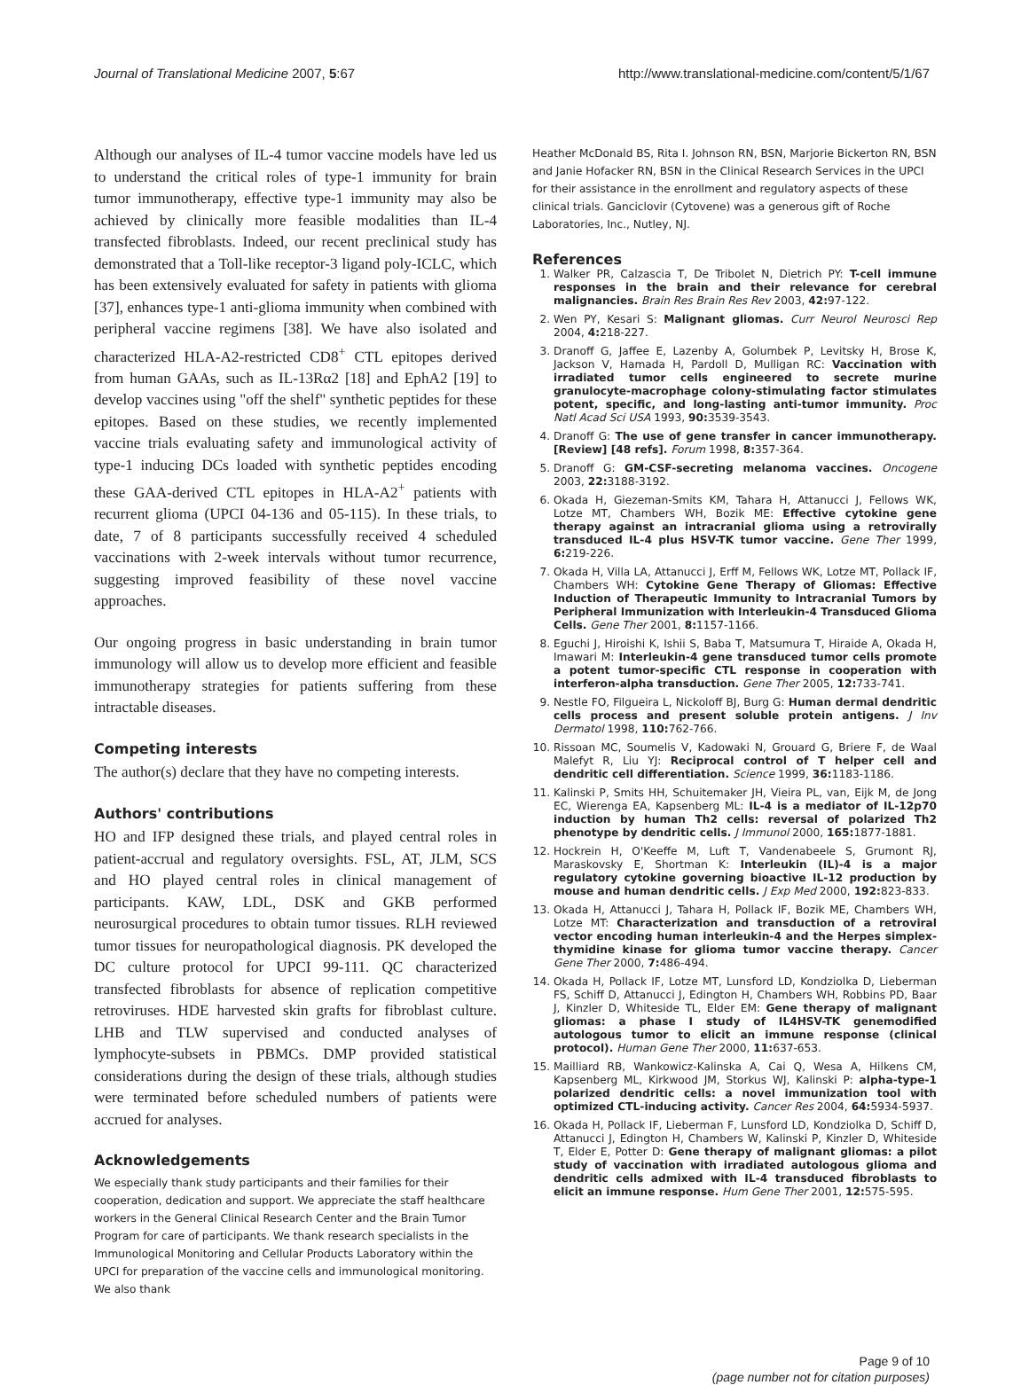Journal of Translational Medicine 2007, 5:67 http://www.translational-medicine.com/content/5/1/67
Although our analyses of IL-4 tumor vaccine models have led us to understand the critical roles of type-1 immunity for brain tumor immunotherapy, effective type-1 immunity may also be achieved by clinically more feasible modalities than IL-4 transfected fibroblasts. Indeed, our recent preclinical study has demonstrated that a Toll-like receptor-3 ligand poly-ICLC, which has been extensively evaluated for safety in patients with glioma [37], enhances type-1 anti-glioma immunity when combined with peripheral vaccine regimens [38]. We have also isolated and characterized HLA-A2-restricted CD8<sup>+</sup> CTL epitopes derived from human GAAs, such as IL-13Rα2 [18] and EphA2 [19] to develop vaccines using "off the shelf" synthetic peptides for these epitopes. Based on these studies, we recently implemented vaccine trials evaluating safety and immunological activity of type-1 inducing DCs loaded with synthetic peptides encoding these GAA-derived CTL epitopes in HLA-A2<sup>+</sup> patients with recurrent glioma (UPCI 04-136 and 05-115). In these trials, to date, 7 of 8 participants successfully received 4 scheduled vaccinations with 2-week intervals without tumor recurrence, suggesting improved feasibility of these novel vaccine approaches.
Our ongoing progress in basic understanding in brain tumor immunology will allow us to develop more efficient and feasible immunotherapy strategies for patients suffering from these intractable diseases.
Competing interests
The author(s) declare that they have no competing interests.
Authors' contributions
HO and IFP designed these trials, and played central roles in patient-accrual and regulatory oversights. FSL, AT, JLM, SCS and HO played central roles in clinical management of participants. KAW, LDL, DSK and GKB performed neurosurgical procedures to obtain tumor tissues. RLH reviewed tumor tissues for neuropathological diagnosis. PK developed the DC culture protocol for UPCI 99-111. QC characterized transfected fibroblasts for absence of replication competitive retroviruses. HDE harvested skin grafts for fibroblast culture. LHB and TLW supervised and conducted analyses of lymphocyte-subsets in PBMCs. DMP provided statistical considerations during the design of these trials, although studies were terminated before scheduled numbers of patients were accrued for analyses.
Acknowledgements
We especially thank study participants and their families for their cooperation, dedication and support. We appreciate the staff healthcare workers in the General Clinical Research Center and the Brain Tumor Program for care of participants. We thank research specialists in the Immunological Monitoring and Cellular Products Laboratory within the UPCI for preparation of the vaccine cells and immunological monitoring. We also thank
Heather McDonald BS, Rita I. Johnson RN, BSN, Marjorie Bickerton RN, BSN and Janie Hofacker RN, BSN in the Clinical Research Services in the UPCI for their assistance in the enrollment and regulatory aspects of these clinical trials. Ganciclovir (Cytovene) was a generous gift of Roche Laboratories, Inc., Nutley, NJ.
References
1. Walker PR, Calzascia T, De Tribolet N, Dietrich PY: T-cell immune responses in the brain and their relevance for cerebral malignancies. Brain Res Brain Res Rev 2003, 42: 97-122.
2. Wen PY, Kesari S: Malignant gliomas. Curr Neurol Neurosci Rep 2004, 4: 218-227.
3. Dranoff G, Jaffee E, Lazenby A, Golumbek P, Levitsky H, Brose K, Jackson V, Hamada H, Pardoll D, Mulligan RC: Vaccination with irradiated tumor cells engineered to secrete murine granulocyte-macrophage colony-stimulating factor stimulates potent, specific, and long-lasting anti-tumor immunity. Proc Natl Acad Sci USA 1993, 90: 3539-3543.
4. Dranoff G: The use of gene transfer in cancer immunotherapy. [Review] [48 refs]. Forum 1998, 8: 357-364.
5. Dranoff G: GM-CSF-secreting melanoma vaccines. Oncogene 2003, 22: 3188-3192.
6. Okada H, Giezeman-Smits KM, Tahara H, Attanucci J, Fellows WK, Lotze MT, Chambers WH, Bozik ME: Effective cytokine gene therapy against an intracranial glioma using a retrovirally transduced IL-4 plus HSV-TK tumor vaccine. Gene Ther 1999, 6: 219-226.
7. Okada H, Villa LA, Attanucci J, Erff M, Fellows WK, Lotze MT, Pollack IF, Chambers WH: Cytokine Gene Therapy of Gliomas: Effective Induction of Therapeutic Immunity to Intracranial Tumors by Peripheral Immunization with Interleukin-4 Transduced Glioma Cells. Gene Ther 2001, 8: 1157-1166.
8. Eguchi J, Hiroishi K, Ishii S, Baba T, Matsumura T, Hiraide A, Okada H, Imawari M: Interleukin-4 gene transduced tumor cells promote a potent tumor-specific CTL response in cooperation with interferon-alpha transduction. Gene Ther 2005, 12: 733-741.
9. Nestle FO, Filgueira L, Nickoloff BJ, Burg G: Human dermal dendritic cells process and present soluble protein antigens. J Inv Dermatol 1998, 110: 762-766.
10. Rissoan MC, Soumelis V, Kadowaki N, Grouard G, Briere F, de Waal Malefyt R, Liu YJ: Reciprocal control of T helper cell and dendritic cell differentiation. Science 1999, 36: 1183-1186.
11. Kalinski P, Smits HH, Schuitemaker JH, Vieira PL, van, Eijk M, de Jong EC, Wierenga EA, Kapsenberg ML: IL-4 is a mediator of IL-12p70 induction by human Th2 cells: reversal of polarized Th2 phenotype by dendritic cells. J Immunol 2000, 165: 1877-1881.
12. Hockrein H, O'Keeffe M, Luft T, Vandenabeele S, Grumont RJ, Maraskovsky E, Shortman K: Interleukin (IL)-4 is a major regulatory cytokine governing bioactive IL-12 production by mouse and human dendritic cells. J Exp Med 2000, 192: 823-833.
13. Okada H, Attanucci J, Tahara H, Pollack IF, Bozik ME, Chambers WH, Lotze MT: Characterization and transduction of a retroviral vector encoding human interleukin-4 and the Herpes simplex-thymidine kinase for glioma tumor vaccine therapy. Cancer Gene Ther 2000, 7: 486-494.
14. Okada H, Pollack IF, Lotze MT, Lunsford LD, Kondziolka D, Lieberman FS, Schiff D, Attanucci J, Edington H, Chambers WH, Robbins PD, Baar J, Kinzler D, Whiteside TL, Elder EM: Gene therapy of malignant gliomas: a phase I study of IL4HSV-TK genemodified autologous tumor to elicit an immune response (clinical protocol). Human Gene Ther 2000, 11: 637-653.
15. Mailliard RB, Wankowicz-Kalinska A, Cai Q, Wesa A, Hilkens CM, Kapsenberg ML, Kirkwood JM, Storkus WJ, Kalinski P: alpha-type-1 polarized dendritic cells: a novel immunization tool with optimized CTL-inducing activity. Cancer Res 2004, 64: 5934-5937.
16. Okada H, Pollack IF, Lieberman F, Lunsford LD, Kondziolka D, Schiff D, Attanucci J, Edington H, Chambers W, Kalinski P, Kinzler D, Whiteside T, Elder E, Potter D: Gene therapy of malignant gliomas: a pilot study of vaccination with irradiated autologous glioma and dendritic cells admixed with IL-4 transduced fibroblasts to elicit an immune response. Hum Gene Ther 2001, 12: 575-595.
Page 9 of 10
(page number not for citation purposes)